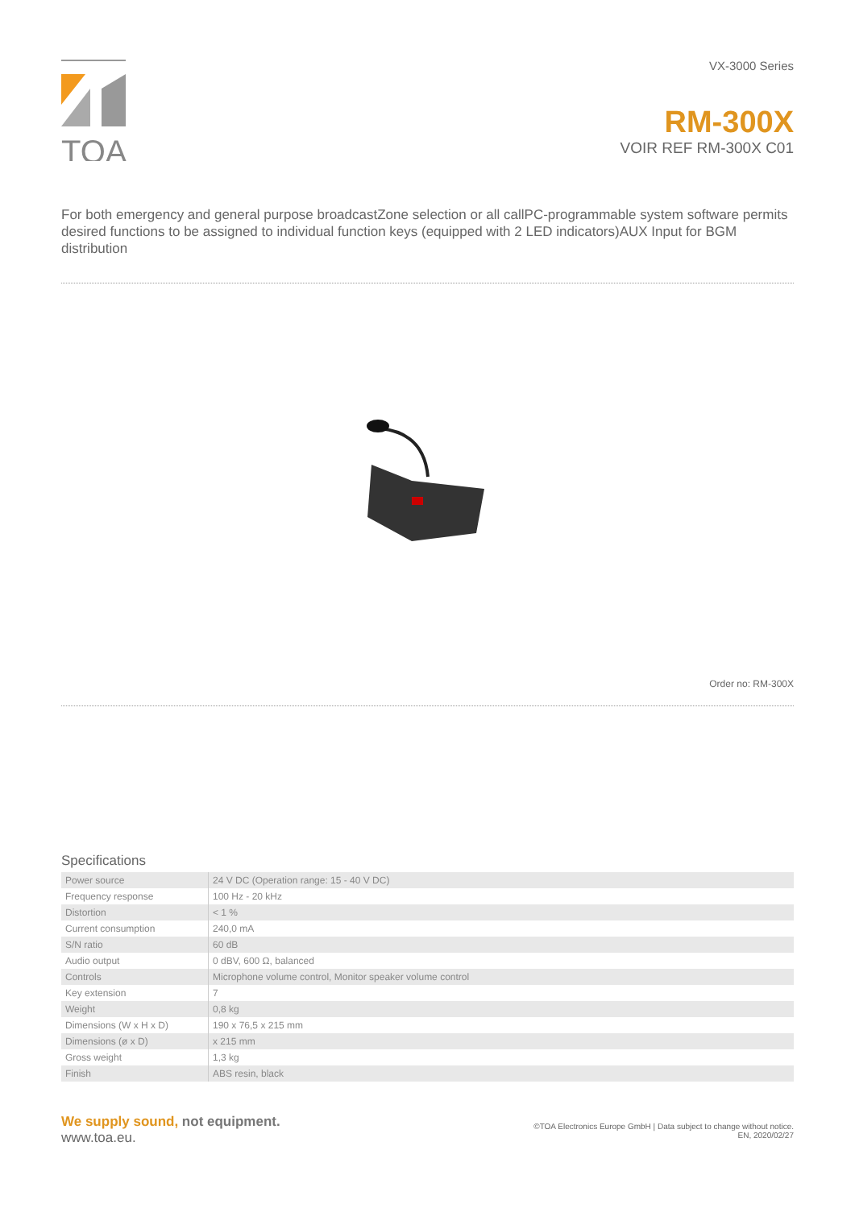TOA
VX-3000 Series
RM-300X
VOIR REF RM-300X C01
For both emergency and general purpose broadcastZone selection or all callPC-programmable system software permits desired functions to be assigned to individual function keys (equipped with 2 LED indicators)AUX Input for BGM distribution
Order no: RM-300X
Specifications
| Power source | 24 V DC (Operation range: 15 - 40 V DC) |
| Frequency response | 100 Hz - 20 kHz |
| Distortion | < 1 % |
| Current consumption | 240,0 mA |
| S/N ratio | 60 dB |
| Audio output | 0 dBV, 600 Ω, balanced |
| Controls | Microphone volume control, Monitor speaker volume control |
| Key extension | 7 |
| Weight | 0,8 kg |
| Dimensions (W x H x D) | 190 x 76,5 x 215 mm |
| Dimensions (ø x D) | x 215 mm |
| Gross weight | 1,3 kg |
| Finish | ABS resin, black |
We supply sound, not equipment.
www.toa.eu.
©TOA Electronics Europe GmbH | Data subject to change without notice.
EN, 2020/02/27